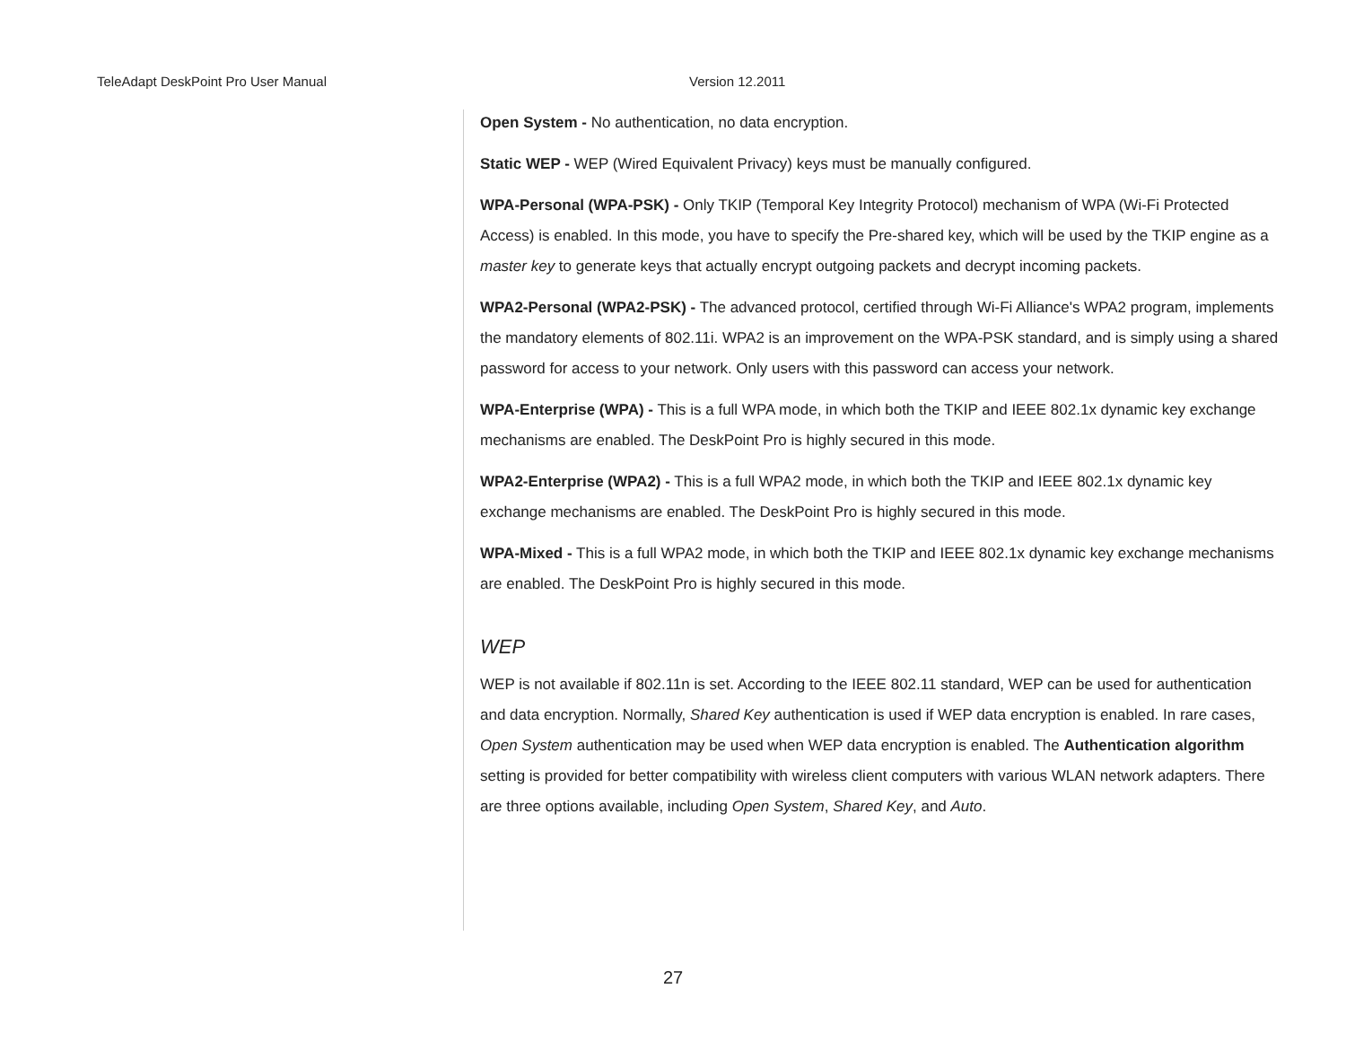TeleAdapt DeskPoint Pro User Manual Version 12.2011
Open System - No authentication, no data encryption.
Static WEP - WEP (Wired Equivalent Privacy) keys must be manually configured.
WPA-Personal (WPA-PSK) - Only TKIP (Temporal Key Integrity Protocol) mechanism of WPA (Wi-Fi Protected Access) is enabled. In this mode, you have to specify the Pre-shared key, which will be used by the TKIP engine as a master key to generate keys that actually encrypt outgoing packets and decrypt incoming packets.
WPA2-Personal (WPA2-PSK) - The advanced protocol, certified through Wi-Fi Alliance's WPA2 program, implements the mandatory elements of 802.11i. WPA2 is an improvement on the WPA-PSK standard, and is simply using a shared password for access to your network. Only users with this password can access your network.
WPA-Enterprise (WPA) - This is a full WPA mode, in which both the TKIP and IEEE 802.1x dynamic key exchange mechanisms are enabled. The DeskPoint Pro is highly secured in this mode.
WPA2-Enterprise (WPA2) - This is a full WPA2 mode, in which both the TKIP and IEEE 802.1x dynamic key exchange mechanisms are enabled. The DeskPoint Pro is highly secured in this mode.
WPA-Mixed - This is a full WPA2 mode, in which both the TKIP and IEEE 802.1x dynamic key exchange mechanisms are enabled. The DeskPoint Pro is highly secured in this mode.
WEP
WEP is not available if 802.11n is set. According to the IEEE 802.11 standard, WEP can be used for authentication and data encryption. Normally, Shared Key authentication is used if WEP data encryption is enabled. In rare cases, Open System authentication may be used when WEP data encryption is enabled. The Authentication algorithm setting is provided for better compatibility with wireless client computers with various WLAN network adapters. There are three options available, including Open System, Shared Key, and Auto.
27